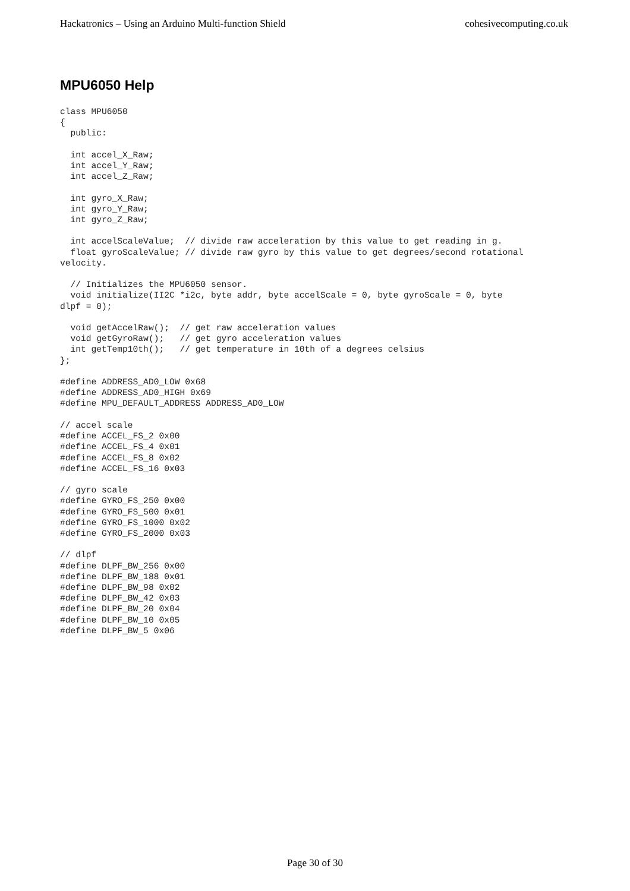Hackatronics – Using an Arduino Multi-function Shield cohesivecomputing.co.uk
MPU6050 Help
class MPU6050
{
  public:

  int accel_X_Raw;
  int accel_Y_Raw;
  int accel_Z_Raw;

  int gyro_X_Raw;
  int gyro_Y_Raw;
  int gyro_Z_Raw;

  int accelScaleValue;  // divide raw acceleration by this value to get reading in g.
  float gyroScaleValue; // divide raw gyro by this value to get degrees/second rotational
velocity.

  // Initializes the MPU6050 sensor.
  void initialize(II2C *i2c, byte addr, byte accelScale = 0, byte gyroScale = 0, byte
dlpf = 0);

  void getAccelRaw();  // get raw acceleration values
  void getGyroRaw();   // get gyro acceleration values
  int getTemp10th();   // get temperature in 10th of a degrees celsius
};

#define ADDRESS_AD0_LOW 0x68
#define ADDRESS_AD0_HIGH 0x69
#define MPU_DEFAULT_ADDRESS ADDRESS_AD0_LOW

// accel scale
#define ACCEL_FS_2 0x00
#define ACCEL_FS_4 0x01
#define ACCEL_FS_8 0x02
#define ACCEL_FS_16 0x03

// gyro scale
#define GYRO_FS_250 0x00
#define GYRO_FS_500 0x01
#define GYRO_FS_1000 0x02
#define GYRO_FS_2000 0x03

// dlpf
#define DLPF_BW_256 0x00
#define DLPF_BW_188 0x01
#define DLPF_BW_98 0x02
#define DLPF_BW_42 0x03
#define DLPF_BW_20 0x04
#define DLPF_BW_10 0x05
#define DLPF_BW_5 0x06
Page 30 of 30